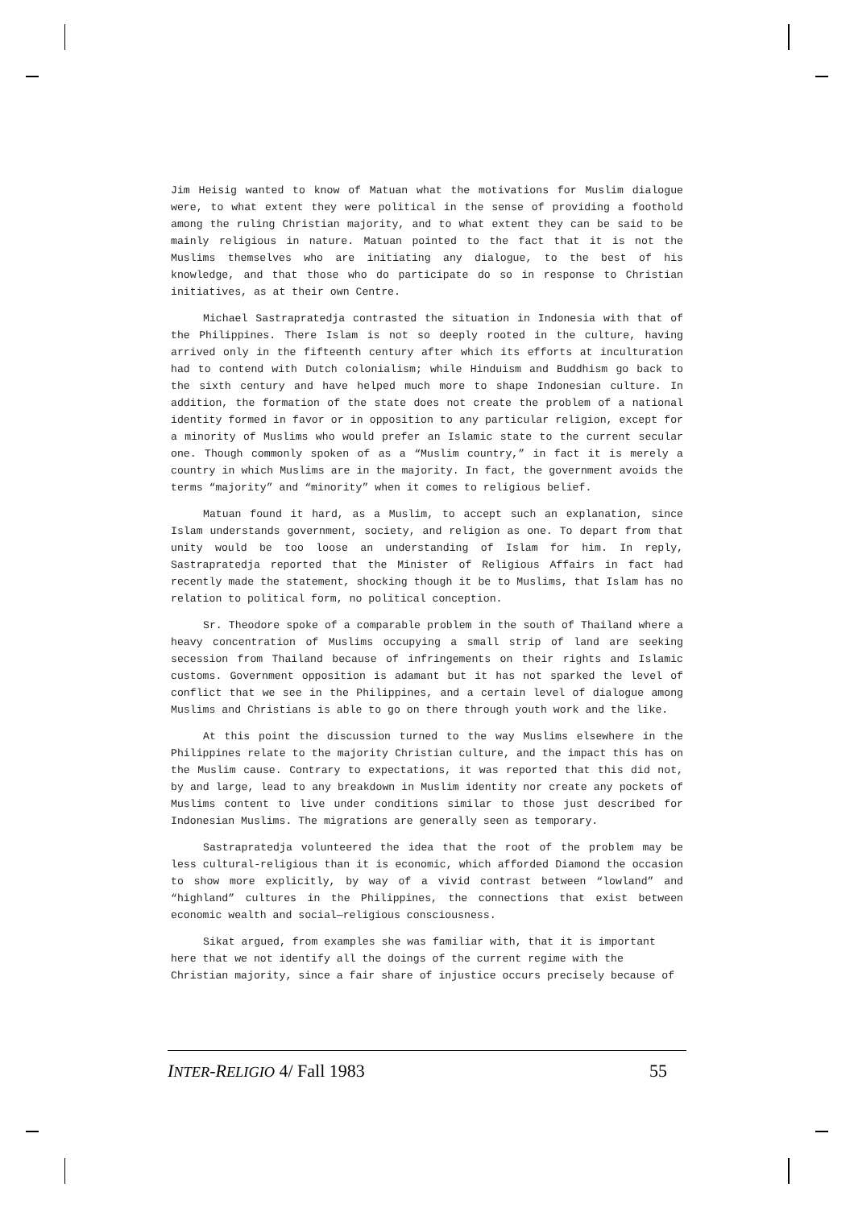Jim Heisig wanted to know of Matuan what the motivations for Muslim dialogue were, to what extent they were political in the sense of providing a foothold among the ruling Christian majority, and to what extent they can be said to be mainly religious in nature. Matuan pointed to the fact that it is not the Muslims themselves who are initiating any dialogue, to the best of his knowledge, and that those who do participate do so in response to Christian initiatives, as at their own Centre.
Michael Sastrapratedja contrasted the situation in Indonesia with that of the Philippines. There Islam is not so deeply rooted in the culture, having arrived only in the fifteenth century after which its efforts at inculturation had to contend with Dutch colonialism; while Hinduism and Buddhism go back to the sixth century and have helped much more to shape Indonesian culture. In addition, the formation of the state does not create the problem of a national identity formed in favor or in opposition to any particular religion, except for a minority of Muslims who would prefer an Islamic state to the current secular one. Though commonly spoken of as a “Muslim country,” in fact it is merely a country in which Muslims are in the majority. In fact, the government avoids the terms “majority” and “minority” when it comes to religious belief.
Matuan found it hard, as a Muslim, to accept such an explanation, since Islam understands government, society, and religion as one. To depart from that unity would be too loose an understanding of Islam for him. In reply, Sastrapratedja reported that the Minister of Religious Affairs in fact had recently made the statement, shocking though it be to Muslims, that Islam has no relation to political form, no political conception.
Sr. Theodore spoke of a comparable problem in the south of Thailand where a heavy concentration of Muslims occupying a small strip of land are seeking secession from Thailand because of infringements on their rights and Islamic customs. Government opposition is adamant but it has not sparked the level of conflict that we see in the Philippines, and a certain level of dialogue among Muslims and Christians is able to go on there through youth work and the like.
At this point the discussion turned to the way Muslims elsewhere in the Philippines relate to the majority Christian culture, and the impact this has on the Muslim cause. Contrary to expectations, it was reported that this did not, by and large, lead to any breakdown in Muslim identity nor create any pockets of Muslims content to live under conditions similar to those just described for Indonesian Muslims. The migrations are generally seen as temporary.
Sastrapratedja volunteered the idea that the root of the problem may be less cultural-religious than it is economic, which afforded Diamond the occasion to show more explicitly, by way of a vivid contrast between “lowland” and “highland” cultures in the Philippines, the connections that exist between economic wealth and social—religious consciousness.
Sikat argued, from examples she was familiar with, that it is important here that we not identify all the doings of the current regime with the Christian majority, since a fair share of injustice occurs precisely because of
INTER-RELIGIO 4/ Fall 1983 55